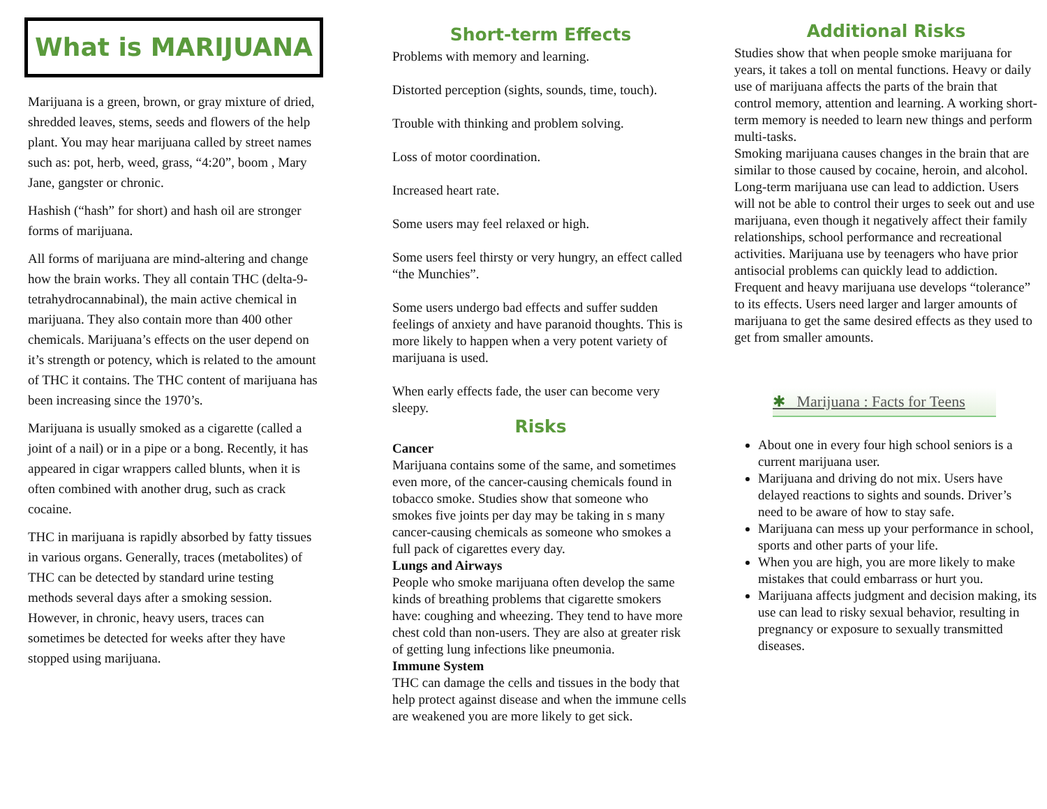What is MARIJUANA
Marijuana is a green, brown, or gray mixture of dried, shredded leaves, stems, seeds and flowers of the help plant. You may hear marijuana called by street names such as: pot, herb, weed, grass, “4:20”, boom , Mary Jane, gangster or chronic.
Hashish (“hash” for short) and hash oil are stronger forms of marijuana.
All forms of marijuana are mind-altering and change how the brain works. They all contain THC (delta-9-tetrahydrocannabinal), the main active chemical in marijuana. They also contain more than 400 other chemicals. Marijuana’s effects on the user depend on it’s strength or potency, which is related to the amount of THC it contains. The THC content of marijuana has been increasing since the 1970’s.
Marijuana is usually smoked as a cigarette (called a joint of a nail) or in a pipe or a bong. Recently, it has appeared in cigar wrappers called blunts, when it is often combined with another drug, such as crack cocaine.
THC in marijuana is rapidly absorbed by fatty tissues in various organs. Generally, traces (metabolites) of THC can be detected by standard urine testing methods several days after a smoking session. However, in chronic, heavy users, traces can sometimes be detected for weeks after they have stopped using marijuana.
Short-term Effects
Problems with memory and learning.
Distorted perception (sights, sounds, time, touch).
Trouble with thinking and problem solving.
Loss of motor coordination.
Increased heart rate.
Some users may feel relaxed or high.
Some users feel thirsty or very hungry, an effect called “the Munchies”.
Some users undergo bad effects and suffer sudden feelings of anxiety and have paranoid thoughts. This is more likely to happen when a very potent variety of marijuana is used.
When early effects fade, the user can become very sleepy.
Risks
Cancer
Marijuana contains some of the same, and sometimes even more, of the cancer-causing chemicals found in tobacco smoke. Studies show that someone who smokes five joints per day may be taking in s many cancer-causing chemicals as someone who smokes a full pack of cigarettes every day.
Lungs and Airways
People who smoke marijuana often develop the same kinds of breathing problems that cigarette smokers have: coughing and wheezing. They tend to have more chest cold than non-users. They are also at greater risk of getting lung infections like pneumonia.
Immune System
THC can damage the cells and tissues in the body that help protect against disease and when the immune cells are weakened you are more likely to get sick.
Additional Risks
Studies show that when people smoke marijuana for years, it takes a toll on mental functions. Heavy or daily use of marijuana affects the parts of the brain that control memory, attention and learning. A working short-term memory is needed to learn new things and perform multi-tasks.
Smoking marijuana causes changes in the brain that are similar to those caused by cocaine, heroin, and alcohol.
Long-term marijuana use can lead to addiction. Users will not be able to control their urges to seek out and use marijuana, even though it negatively affect their family relationships, school performance and recreational activities. Marijuana use by teenagers who have prior antisocial problems can quickly lead to addiction. Frequent and heavy marijuana use develops “tolerance” to its effects. Users need larger and larger amounts of marijuana to get the same desired effects as they used to get from smaller amounts.
✱ Marijuana : Facts for Teens
About one in every four high school seniors is a current marijuana user.
Marijuana and driving do not mix. Users have delayed reactions to sights and sounds. Driver’s need to be aware of how to stay safe.
Marijuana can mess up your performance in school, sports and other parts of your life.
When you are high, you are more likely to make mistakes that could embarrass or hurt you.
Marijuana affects judgment and decision making, its use can lead to risky sexual behavior, resulting in pregnancy or exposure to sexually transmitted diseases.